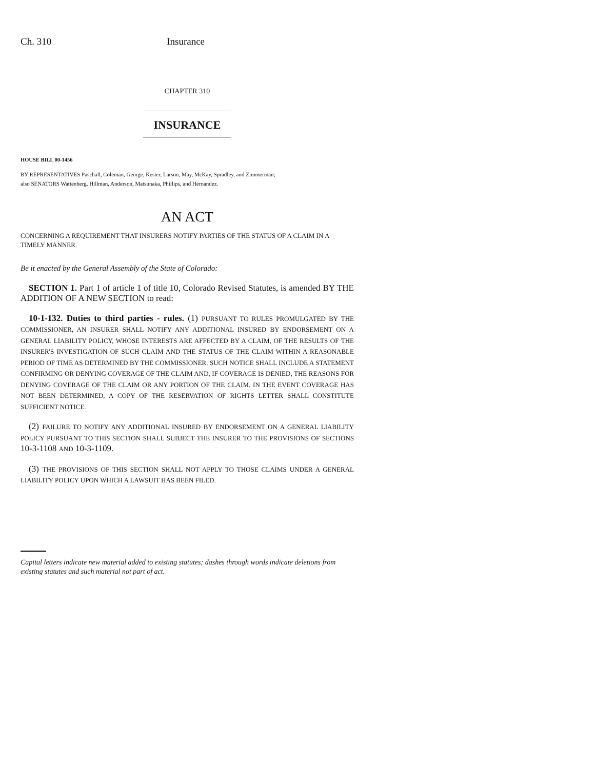Ch. 310 Insurance
CHAPTER 310
INSURANCE
HOUSE BILL 00-1456
BY REPRESENTATIVES Paschall, Coleman, George, Kester, Larson, May, McKay, Spradley, and Zimmerman;
also SENATORS Wattenberg, Hillman, Anderson, Matsunaka, Phillips, and Hernandez.
AN ACT
CONCERNING A REQUIREMENT THAT INSURERS NOTIFY PARTIES OF THE STATUS OF A CLAIM IN A TIMELY MANNER.
Be it enacted by the General Assembly of the State of Colorado:
SECTION 1. Part 1 of article 1 of title 10, Colorado Revised Statutes, is amended BY THE ADDITION OF A NEW SECTION to read:
10-1-132. Duties to third parties - rules. (1) PURSUANT TO RULES PROMULGATED BY THE COMMISSIONER, AN INSURER SHALL NOTIFY ANY ADDITIONAL INSURED BY ENDORSEMENT ON A GENERAL LIABILITY POLICY, WHOSE INTERESTS ARE AFFECTED BY A CLAIM, OF THE RESULTS OF THE INSURER'S INVESTIGATION OF SUCH CLAIM AND THE STATUS OF THE CLAIM WITHIN A REASONABLE PERIOD OF TIME AS DETERMINED BY THE COMMISSIONER. SUCH NOTICE SHALL INCLUDE A STATEMENT CONFIRMING OR DENYING COVERAGE OF THE CLAIM AND, IF COVERAGE IS DENIED, THE REASONS FOR DENYING COVERAGE OF THE CLAIM OR ANY PORTION OF THE CLAIM. IN THE EVENT COVERAGE HAS NOT BEEN DETERMINED, A COPY OF THE RESERVATION OF RIGHTS LETTER SHALL CONSTITUTE SUFFICIENT NOTICE.
(2) FAILURE TO NOTIFY ANY ADDITIONAL INSURED BY ENDORSEMENT ON A GENERAL LIABILITY POLICY PURSUANT TO THIS SECTION SHALL SUBJECT THE INSURER TO THE PROVISIONS OF SECTIONS 10-3-1108 AND 10-3-1109.
(3) THE PROVISIONS OF THIS SECTION SHALL NOT APPLY TO THOSE CLAIMS UNDER A GENERAL LIABILITY POLICY UPON WHICH A LAWSUIT HAS BEEN FILED.
Capital letters indicate new material added to existing statutes; dashes through words indicate deletions from existing statutes and such material not part of act.